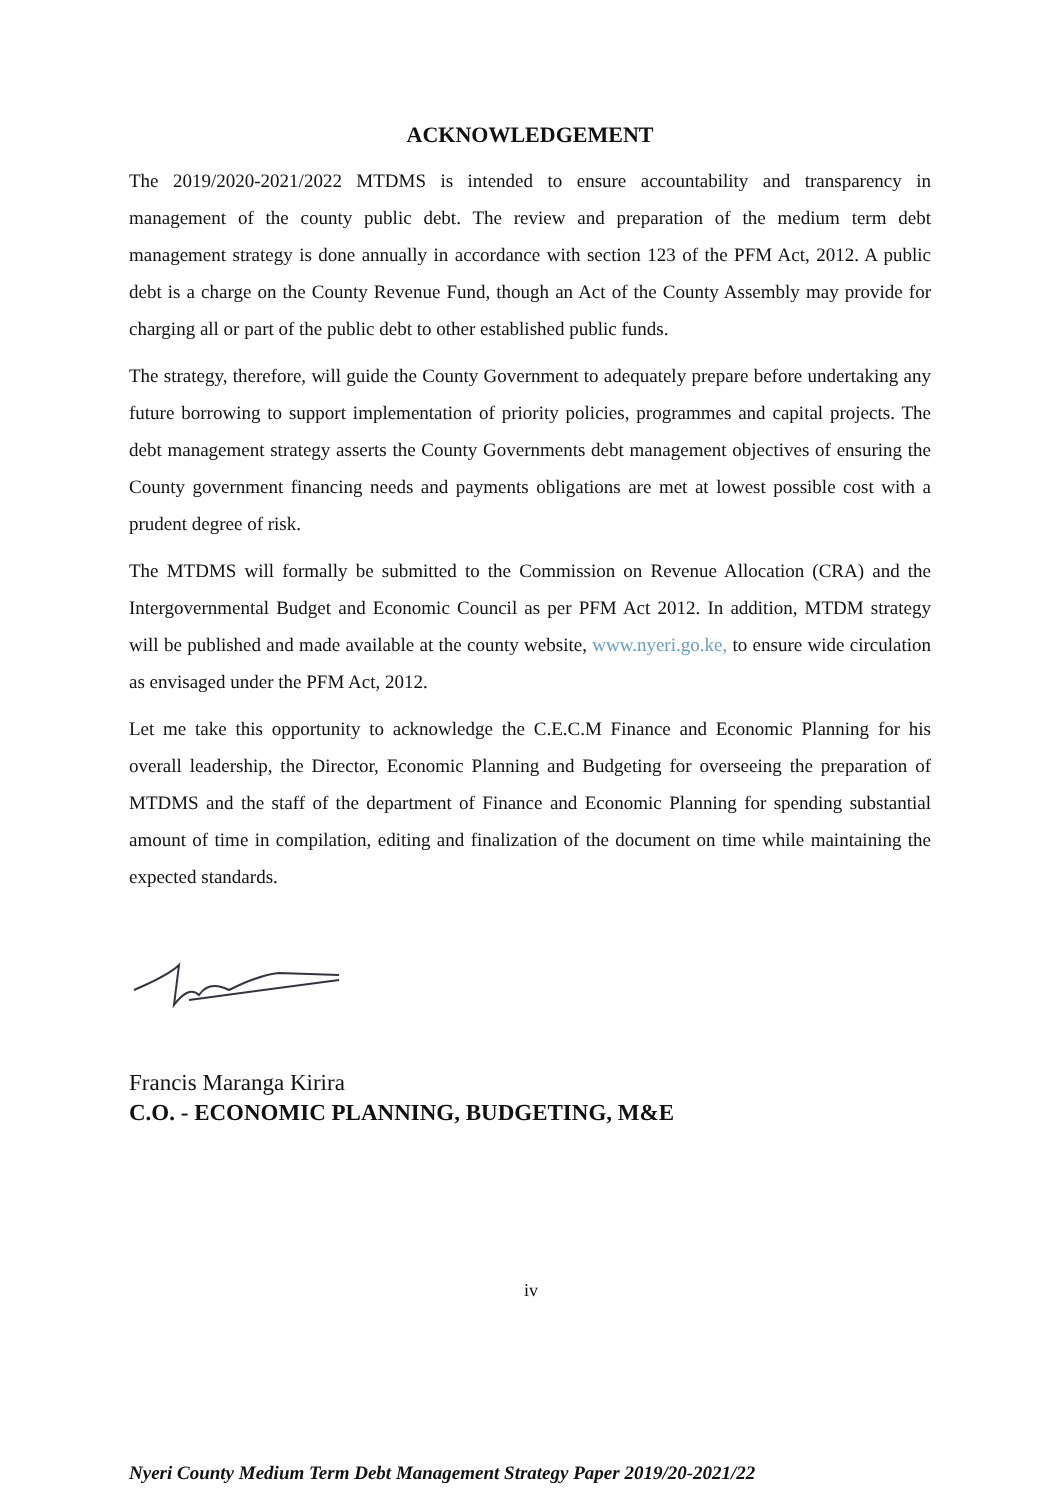ACKNOWLEDGEMENT
The 2019/2020-2021/2022 MTDMS is intended to ensure accountability and transparency in management of the county public debt. The review and preparation of the medium term debt management strategy is done annually in accordance with section 123 of the PFM Act, 2012. A public debt is a charge on the County Revenue Fund, though an Act of the County Assembly may provide for charging all or part of the public debt to other established public funds.
The strategy, therefore, will guide the County Government to adequately prepare before undertaking any future borrowing to support implementation of priority policies, programmes and capital projects. The debt management strategy asserts the County Governments debt management objectives of ensuring the County government financing needs and payments obligations are met at lowest possible cost with a prudent degree of risk.
The MTDMS will formally be submitted to the Commission on Revenue Allocation (CRA) and the Intergovernmental Budget and Economic Council as per PFM Act 2012. In addition, MTDM strategy will be published and made available at the county website, www.nyeri.go.ke, to ensure wide circulation as envisaged under the PFM Act, 2012.
Let me take this opportunity to acknowledge the C.E.C.M Finance and Economic Planning for his overall leadership, the Director, Economic Planning and Budgeting for overseeing the preparation of MTDMS and the staff of the department of Finance and Economic Planning for spending substantial amount of time in compilation, editing and finalization of the document on time while maintaining the expected standards.
Francis Maranga Kirira
C.O. - ECONOMIC PLANNING, BUDGETING, M&E
iv
Nyeri County Medium Term Debt Management Strategy Paper 2019/20-2021/22